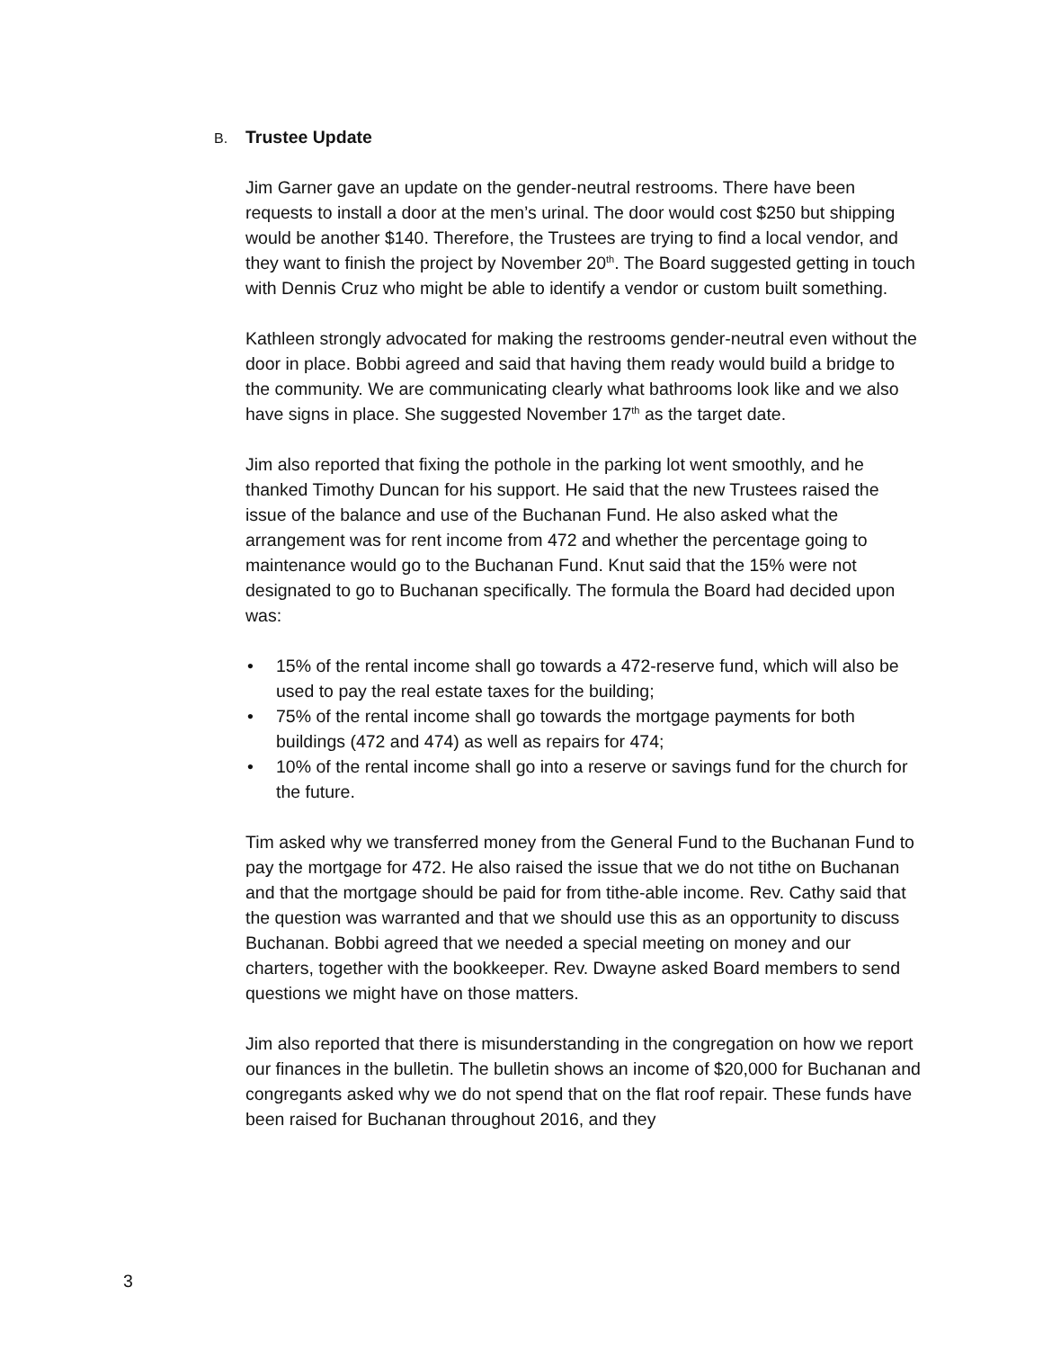B. Trustee Update
Jim Garner gave an update on the gender-neutral restrooms. There have been requests to install a door at the men’s urinal. The door would cost $250 but shipping would be another $140. Therefore, the Trustees are trying to find a local vendor, and they want to finish the project by November 20<sup>th</sup>. The Board suggested getting in touch with Dennis Cruz who might be able to identify a vendor or custom built something.
Kathleen strongly advocated for making the restrooms gender-neutral even without the door in place. Bobbi agreed and said that having them ready would build a bridge to the community. We are communicating clearly what bathrooms look like and we also have signs in place. She suggested November 17<sup>th</sup> as the target date.
Jim also reported that fixing the pothole in the parking lot went smoothly, and he thanked Timothy Duncan for his support. He said that the new Trustees raised the issue of the balance and use of the Buchanan Fund. He also asked what the arrangement was for rent income from 472 and whether the percentage going to maintenance would go to the Buchanan Fund. Knut said that the 15% were not designated to go to Buchanan specifically. The formula the Board had decided upon was:
• 15% of the rental income shall go towards a 472-reserve fund, which will also be used to pay the real estate taxes for the building;
• 75% of the rental income shall go towards the mortgage payments for both buildings (472 and 474) as well as repairs for 474;
• 10% of the rental income shall go into a reserve or savings fund for the church for the future.
Tim asked why we transferred money from the General Fund to the Buchanan Fund to pay the mortgage for 472. He also raised the issue that we do not tithe on Buchanan and that the mortgage should be paid for from tithe-able income. Rev. Cathy said that the question was warranted and that we should use this as an opportunity to discuss Buchanan. Bobbi agreed that we needed a special meeting on money and our charters, together with the bookkeeper. Rev. Dwayne asked Board members to send questions we might have on those matters.
Jim also reported that there is misunderstanding in the congregation on how we report our finances in the bulletin. The bulletin shows an income of $20,000 for Buchanan and congregants asked why we do not spend that on the flat roof repair. These funds have been raised for Buchanan throughout 2016, and they
3